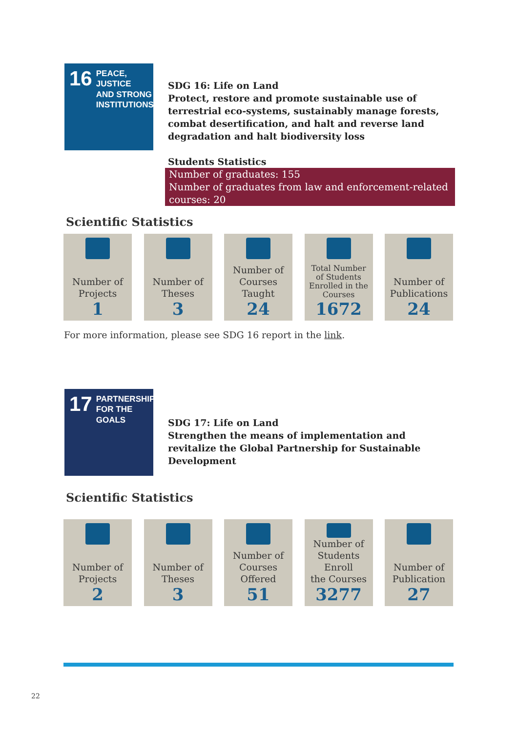16
PEACE, JUSTICE
AND STRONG
INSTITUTIONS
SDG 16: Life on Land
Protect, restore and promote sustainable use of terrestrial eco-systems, sustainably manage forests, combat desertification, and halt and reverse land degradation and halt biodiversity loss
Students Statistics
Number of graduates: 155
Number of graduates from law and enforcement-related courses: 20
Scientific Statistics
Number of
Projects
1
Number of
Theses
3
Number of
Courses
Taught
24
Total Number
of Students
Enrolled in the
Courses
1672
Number of
Publications
24
For more information, please see SDG 16 report in the link.
17
PARTNERSHIPS
FOR THE GOALS
SDG 17: Life on Land
Strengthen the means of implementation and revitalize the Global Partnership for Sustainable Development
Scientific Statistics
Number of
Projects
2
Number of
Theses
3
Number of
Courses
Offered
51
Number of
Students Enroll
the Courses
3277
Number of
Publication
27
22